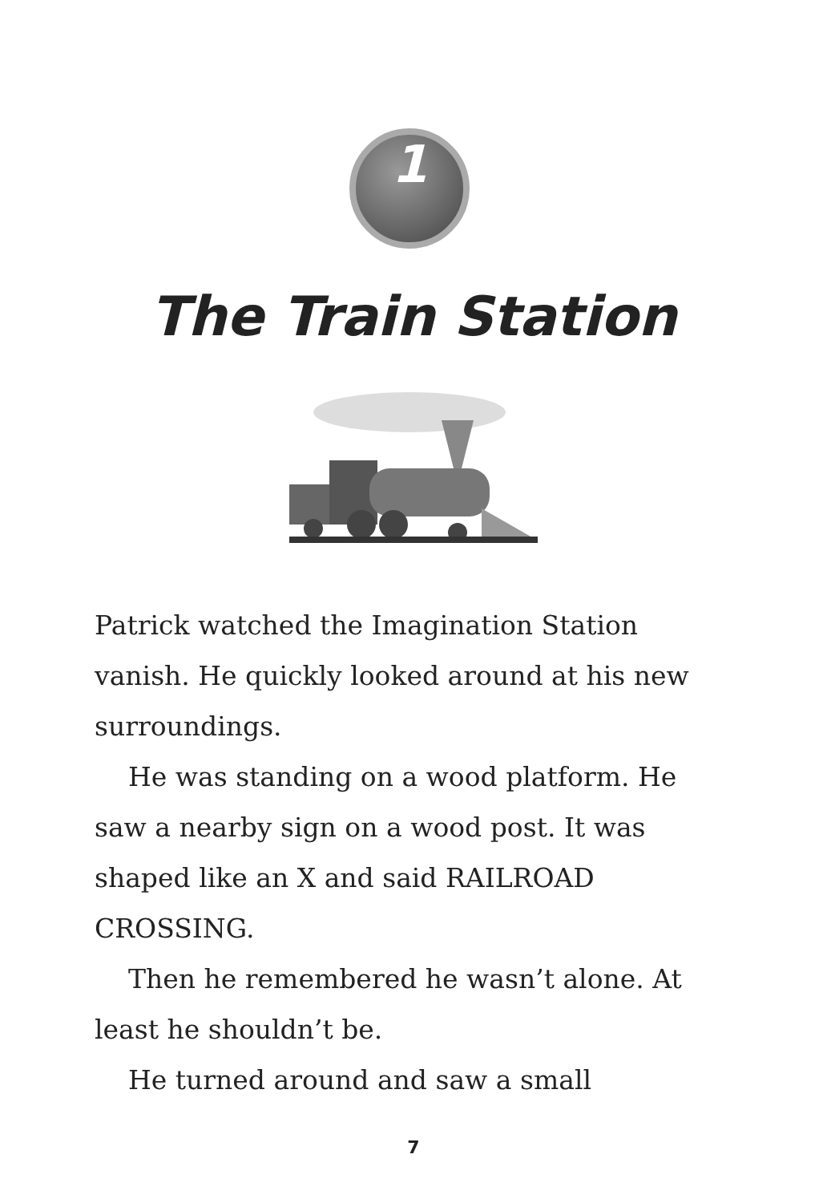1
The Train Station
Patrick watched the Imagination Station vanish. He quickly looked around at his new surroundings.
He was standing on a wood platform. He saw a nearby sign on a wood post. It was shaped like an X and said RAILROAD CROSSING.
Then he remembered he wasn’t alone. At least he shouldn’t be.
He turned around and saw a small
7